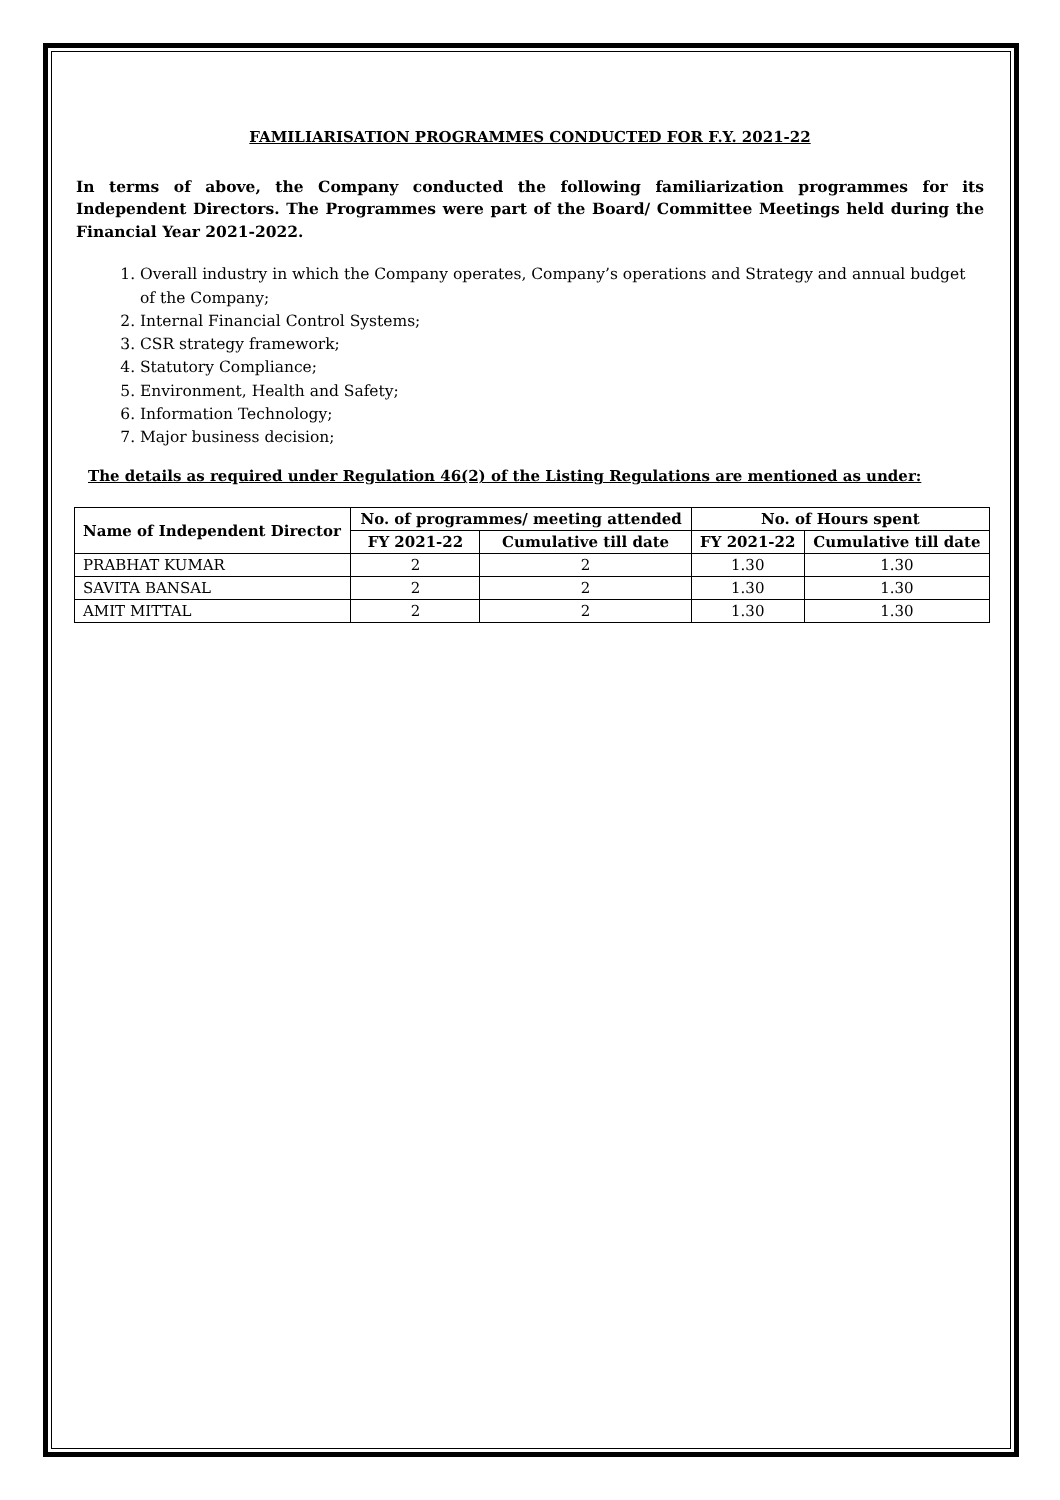FAMILIARISATION PROGRAMMES CONDUCTED FOR F.Y. 2021-22
In terms of above, the Company conducted the following familiarization programmes for its Independent Directors. The Programmes were part of the Board/ Committee Meetings held during the Financial Year 2021-2022.
1. Overall industry in which the Company operates, Company’s operations and Strategy and annual budget of the Company;
2. Internal Financial Control Systems;
3. CSR strategy framework;
4. Statutory Compliance;
5. Environment, Health and Safety;
6. Information Technology;
7. Major business decision;
The details as required under Regulation 46(2) of the Listing Regulations are mentioned as under:
| Name of Independent Director | No. of programmes/ meeting attended | | No. of Hours spent | |
| --- | --- | --- | --- | --- |
| | FY 2021-22 | Cumulative till date | FY 2021-22 | Cumulative till date |
| PRABHAT KUMAR | 2 | 2 | 1.30 | 1.30 |
| SAVITA BANSAL | 2 | 2 | 1.30 | 1.30 |
| AMIT MITTAL | 2 | 2 | 1.30 | 1.30 |